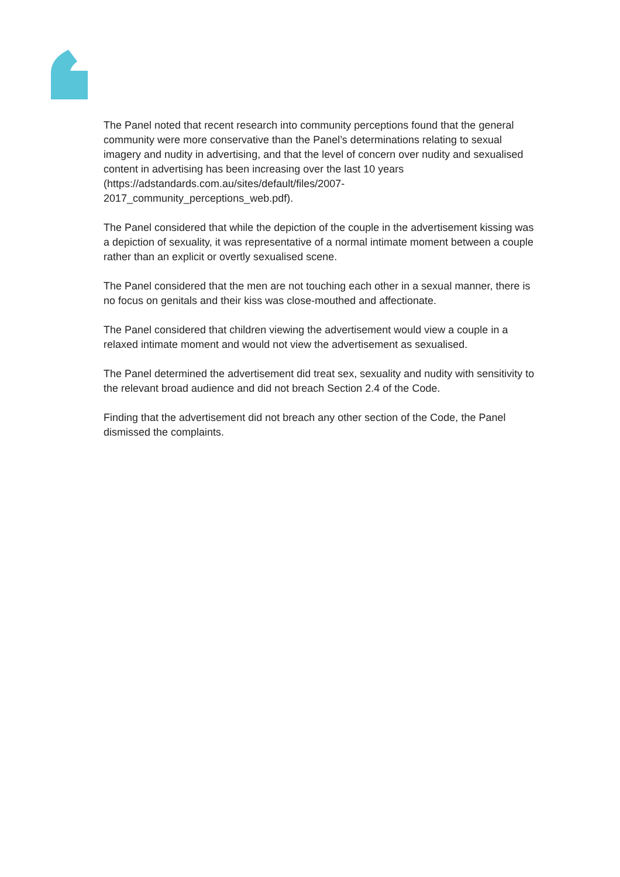The Panel noted that recent research into community perceptions found that the general community were more conservative than the Panel’s determinations relating to sexual imagery and nudity in advertising, and that the level of concern over nudity and sexualised content in advertising has been increasing over the last 10 years (https://adstandards.com.au/sites/default/files/2007-
2017_community_perceptions_web.pdf).
The Panel considered that while the depiction of the couple in the advertisement kissing was a depiction of sexuality, it was representative of a normal intimate moment between a couple rather than an explicit or overtly sexualised scene.
The Panel considered that the men are not touching each other in a sexual manner, there is no focus on genitals and their kiss was close-mouthed and affectionate.
The Panel considered that children viewing the advertisement would view a couple in a relaxed intimate moment and would not view the advertisement as sexualised.
The Panel determined the advertisement did treat sex, sexuality and nudity with sensitivity to the relevant broad audience and did not breach Section 2.4 of the Code.
Finding that the advertisement did not breach any other section of the Code, the Panel dismissed the complaints.